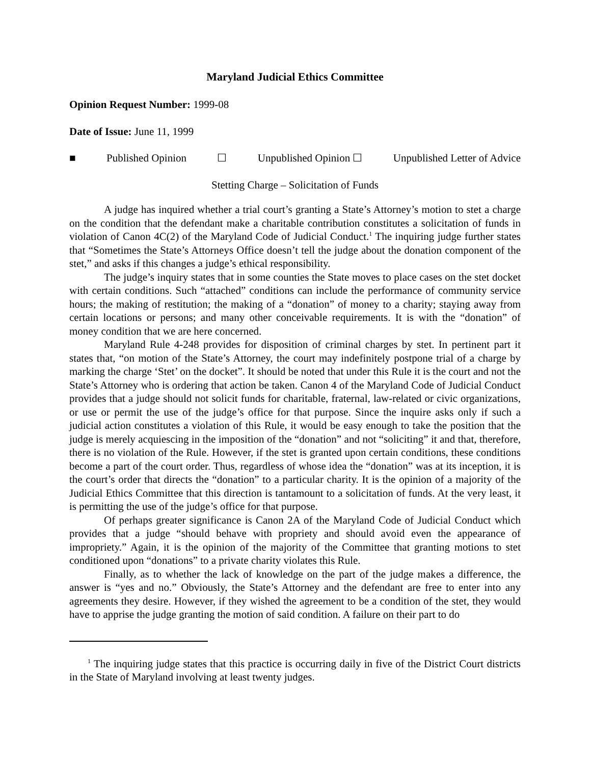Maryland Judicial Ethics Committee
Opinion Request Number: 1999-08
Date of Issue: June 11, 1999
■ Published Opinion ☐ Unpublished Opinion ☐ Unpublished Letter of Advice
Stetting Charge – Solicitation of Funds
A judge has inquired whether a trial court’s granting a State’s Attorney’s motion to stet a charge on the condition that the defendant make a charitable contribution constitutes a solicitation of funds in violation of Canon 4C(2) of the Maryland Code of Judicial Conduct.<sup>1</sup> The inquiring judge further states that “Sometimes the State’s Attorneys Office doesn’t tell the judge about the donation component of the stet,” and asks if this changes a judge’s ethical responsibility.
The judge’s inquiry states that in some counties the State moves to place cases on the stet docket with certain conditions. Such “attached” conditions can include the performance of community service hours; the making of restitution; the making of a “donation” of money to a charity; staying away from certain locations or persons; and many other conceivable requirements. It is with the “donation” of money condition that we are here concerned.
Maryland Rule 4-248 provides for disposition of criminal charges by stet. In pertinent part it states that, “on motion of the State’s Attorney, the court may indefinitely postpone trial of a charge by marking the charge ‘Stet’ on the docket”. It should be noted that under this Rule it is the court and not the State’s Attorney who is ordering that action be taken. Canon 4 of the Maryland Code of Judicial Conduct provides that a judge should not solicit funds for charitable, fraternal, law-related or civic organizations, or use or permit the use of the judge’s office for that purpose. Since the inquire asks only if such a judicial action constitutes a violation of this Rule, it would be easy enough to take the position that the judge is merely acquiescing in the imposition of the “donation” and not “soliciting” it and that, therefore, there is no violation of the Rule. However, if the stet is granted upon certain conditions, these conditions become a part of the court order. Thus, regardless of whose idea the “donation” was at its inception, it is the court’s order that directs the “donation” to a particular charity. It is the opinion of a majority of the Judicial Ethics Committee that this direction is tantamount to a solicitation of funds. At the very least, it is permitting the use of the judge’s office for that purpose.
Of perhaps greater significance is Canon 2A of the Maryland Code of Judicial Conduct which provides that a judge “should behave with propriety and should avoid even the appearance of impropriety.” Again, it is the opinion of the majority of the Committee that granting motions to stet conditioned upon “donations” to a private charity violates this Rule.
Finally, as to whether the lack of knowledge on the part of the judge makes a difference, the answer is “yes and no.” Obviously, the State’s Attorney and the defendant are free to enter into any agreements they desire. However, if they wished the agreement to be a condition of the stet, they would have to apprise the judge granting the motion of said condition. A failure on their part to do
<sup>1</sup> The inquiring judge states that this practice is occurring daily in five of the District Court districts in the State of Maryland involving at least twenty judges.